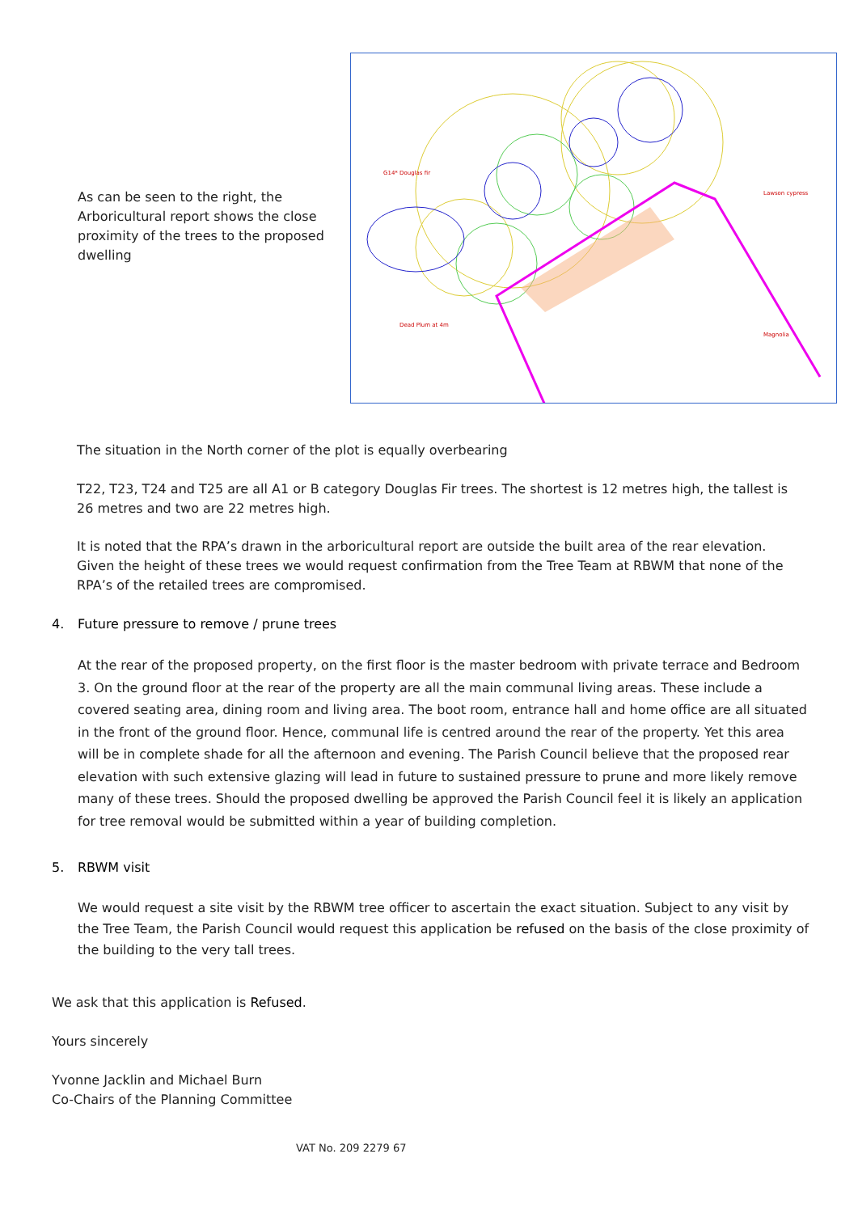As can be seen to the right, the Arboricultural report shows the close proximity of the trees to the proposed dwelling
G14* Douglas fir
Dead Plum at 4m
Lawson cypress
Magnolia
The situation in the North corner of the plot is equally overbearing
T22, T23, T24 and T25 are all A1 or B category Douglas Fir trees. The shortest is 12 metres high, the tallest is 26 metres and two are 22 metres high.
It is noted that the RPA’s drawn in the arboricultural report are outside the built area of the rear elevation. Given the height of these trees we would request confirmation from the Tree Team at RBWM that none of the RPA’s of the retailed trees are compromised.
4. Future pressure to remove / prune trees
At the rear of the proposed property, on the first floor is the master bedroom with private terrace and Bedroom 3. On the ground floor at the rear of the property are all the main communal living areas. These include a covered seating area, dining room and living area. The boot room, entrance hall and home office are all situated in the front of the ground floor. Hence, communal life is centred around the rear of the property. Yet this area will be in complete shade for all the afternoon and evening. The Parish Council believe that the proposed rear elevation with such extensive glazing will lead in future to sustained pressure to prune and more likely remove many of these trees. Should the proposed dwelling be approved the Parish Council feel it is likely an application for tree removal would be submitted within a year of building completion.
5. RBWM visit
We would request a site visit by the RBWM tree officer to ascertain the exact situation. Subject to any visit by the Tree Team, the Parish Council would request this application be refused on the basis of the close proximity of the building to the very tall trees.
We ask that this application is Refused.
Yours sincerely
Yvonne Jacklin and Michael Burn
Co-Chairs of the Planning Committee
VAT No. 209 2279 67